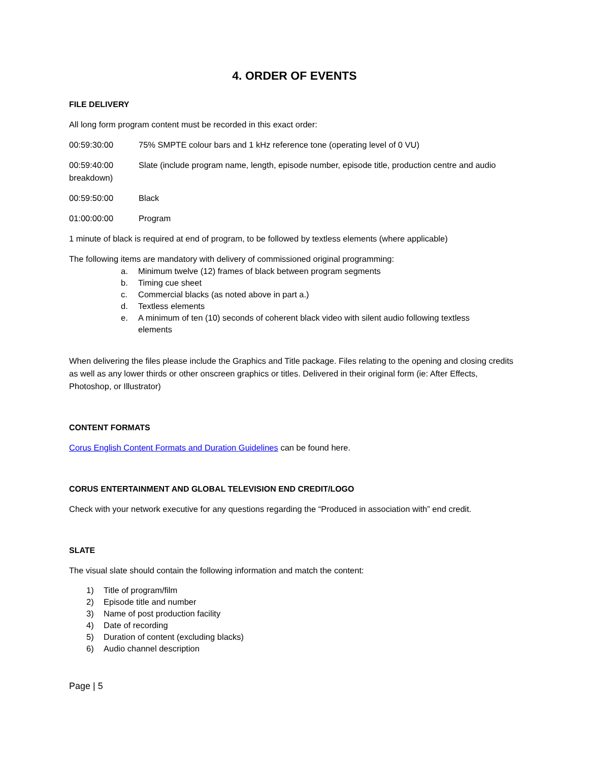4. ORDER OF EVENTS
FILE DELIVERY
All long form program content must be recorded in this exact order:
00:59:30:00 75% SMPTE colour bars and 1 kHz reference tone (operating level of 0 VU)
00:59:40:00 Slate (include program name, length, episode number, episode title, production centre and audio breakdown)
00:59:50:00 Black
01:00:00:00 Program
1 minute of black is required at end of program, to be followed by textless elements (where applicable)
The following items are mandatory with delivery of commissioned original programming:
a. Minimum twelve (12) frames of black between program segments
b. Timing cue sheet
c. Commercial blacks (as noted above in part a.)
d. Textless elements
e. A minimum of ten (10) seconds of coherent black video with silent audio following textless
elements
When delivering the files please include the Graphics and Title package. Files relating to the opening and closing credits as well as any lower thirds or other onscreen graphics or titles. Delivered in their original form (ie: After Effects, Photoshop, or Illustrator)
CONTENT FORMATS
Corus English Content Formats and Duration Guidelines can be found here.
CORUS ENTERTAINMENT AND GLOBAL TELEVISION END CREDIT/LOGO
Check with your network executive for any questions regarding the “Produced in association with” end credit.
SLATE
The visual slate should contain the following information and match the content:
1) Title of program/film
2) Episode title and number
3) Name of post production facility
4) Date of recording
5) Duration of content (excluding blacks)
6) Audio channel description
Page | 5